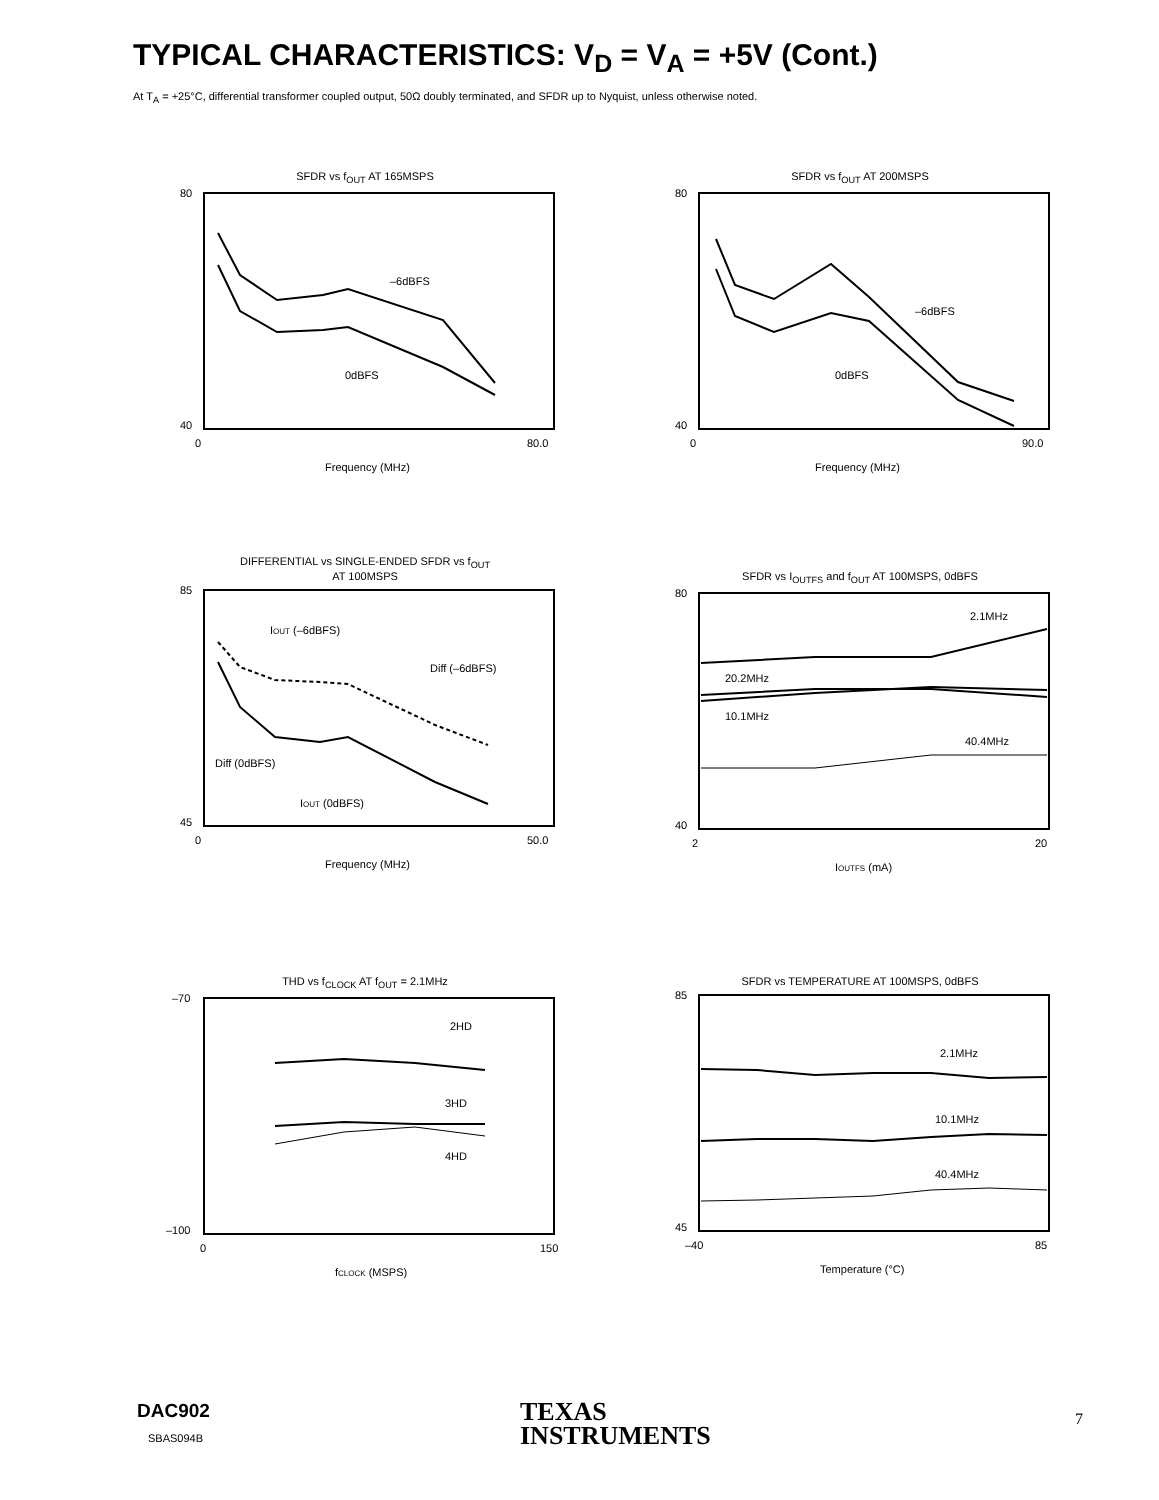TYPICAL CHARACTERISTICS: V<sub>D</sub> = V<sub>A</sub> = +5V (Cont.)
At T<sub>A</sub> = +25°C, differential transformer coupled output, 50Ω doubly terminated, and SFDR up to Nyquist, unless otherwise noted.
SFDR vs f<sub>OUT</sub> AT 165MSPS
–6dBFS
0dBFS
80
40
0
80.0
Frequency (MHz)
SFDR (dBc)
SFDR vs f<sub>OUT</sub> AT 200MSPS
–6dBFS
0dBFS
80
40
0
90.0
Frequency (MHz)
DIFFERENTIAL vs SINGLE-ENDED SFDR vs f<sub>OUT</sub>
AT 100MSPS
IOUT (–6dBFS)
Diff (–6dBFS)
Diff (0dBFS)
IOUT (0dBFS)
85
45
0
50.0
Frequency (MHz)
SFDR vs I<sub>OUTFS</sub> and f<sub>OUT</sub> AT 100MSPS, 0dBFS
2.1MHz
20.2MHz
10.1MHz
40.4MHz
80
40
2
20
IOUTFS (mA)
THD vs f<sub>CLOCK</sub> AT f<sub>OUT</sub> = 2.1MHz
2HD
3HD
4HD
–70
–100
0
150
fCLOCK (MSPS)
SFDR vs TEMPERATURE AT 100MSPS, 0dBFS
2.1MHz
10.1MHz
40.4MHz
85
45
–40
85
Temperature (°C)
DAC902
SBAS094B
TEXAS
INSTRUMENTS
7